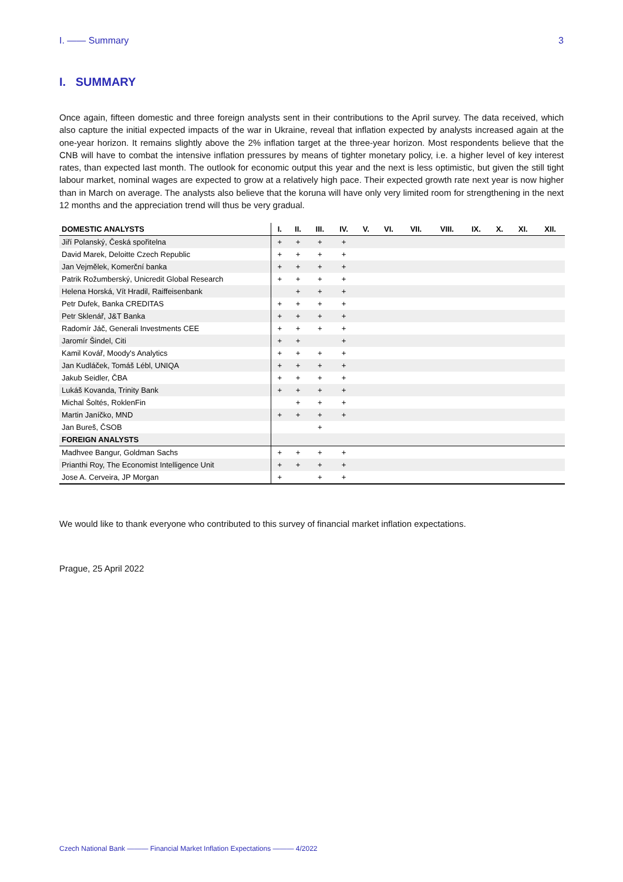I. —— Summary 3
I. SUMMARY
Once again, fifteen domestic and three foreign analysts sent in their contributions to the April survey. The data received, which also capture the initial expected impacts of the war in Ukraine, reveal that inflation expected by analysts increased again at the one-year horizon. It remains slightly above the 2% inflation target at the three-year horizon. Most respondents believe that the CNB will have to combat the intensive inflation pressures by means of tighter monetary policy, i.e. a higher level of key interest rates, than expected last month. The outlook for economic output this year and the next is less optimistic, but given the still tight labour market, nominal wages are expected to grow at a relatively high pace. Their expected growth rate next year is now higher than in March on average. The analysts also believe that the koruna will have only very limited room for strengthening in the next 12 months and the appreciation trend will thus be very gradual.
| DOMESTIC ANALYSTS | I. | II. | III. | IV. | V. | VI. | VII. | VIII. | IX. | X. | XI. | XII. |
| --- | --- | --- | --- | --- | --- | --- | --- | --- | --- | --- | --- | --- |
| Jiří Polanský, Česká spořitelna | + | + | + | + | | | | | | | | |
| David Marek, Deloitte Czech Republic | + | + | + | + | | | | | | | | |
| Jan Vejmělek, Komerční banka | + | + | + | + | | | | | | | | |
| Patrik Rožumberský, Unicredit Global Research | + | + | + | + | | | | | | | | |
| Helena Horská, Vít Hradil, Raiffeisenbank | | + | + | + | | | | | | | | |
| Petr Dufek, Banka CREDITAS | + | + | + | + | | | | | | | | |
| Petr Sklenář, J&T Banka | + | + | + | + | | | | | | | | |
| Radomír Jáč, Generali Investments CEE | + | + | + | + | | | | | | | | |
| Jaromír Šindel, Citi | + | + | | + | | | | | | | | |
| Kamil Kovář, Moody's Analytics | + | + | + | + | | | | | | | | |
| Jan Kudláček, Tomáš Lébl, UNIQA | + | + | + | + | | | | | | | | |
| Jakub Seidler, ČBA | + | + | + | + | | | | | | | | |
| Lukáš Kovanda, Trinity Bank | + | + | + | + | | | | | | | | |
| Michal Šoltés, RoklenFin | | + | + | + | | | | | | | | |
| Martin Janíčko, MND | + | + | + | + | | | | | | | | |
| Jan Bureš, ČSOB | | | + | | | | | | | | | |
| FOREIGN ANALYSTS | | | | | | | | | | | | |
| Madhvee Bangur, Goldman Sachs | + | + | + | + | | | | | | | | |
| Prianthi Roy, The Economist Intelligence Unit | + | + | + | + | | | | | | | | |
| Jose A. Cerveira, JP Morgan | + | | + | + | | | | | | | | |
We would like to thank everyone who contributed to this survey of financial market inflation expectations.
Prague, 25 April 2022
Czech National Bank ——— Financial Market Inflation Expectations ——— 4/2022